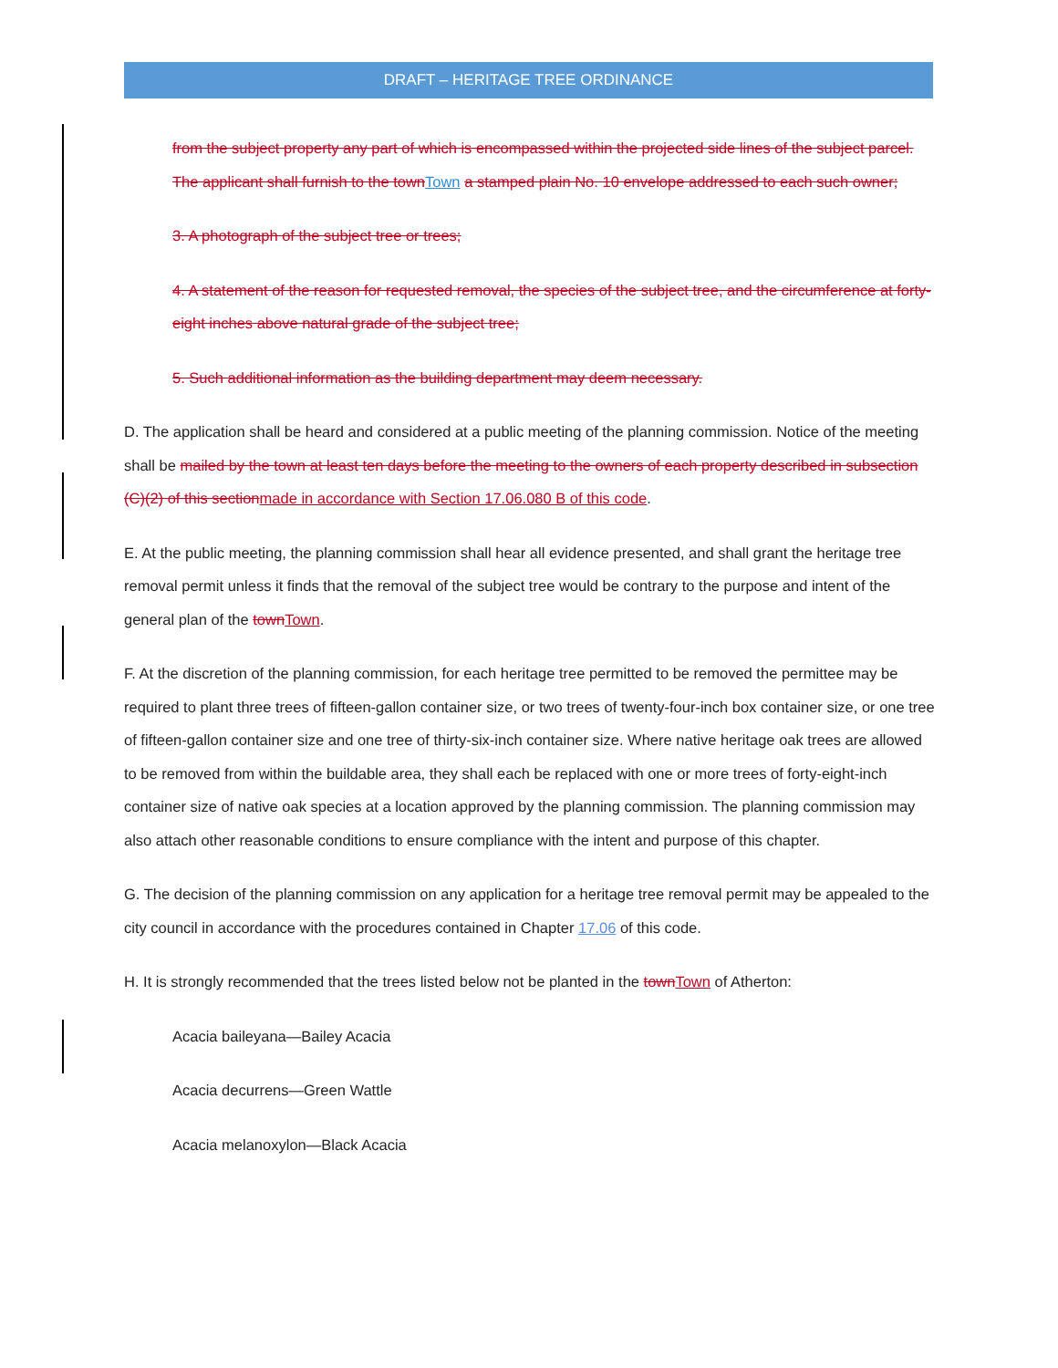DRAFT – HERITAGE TREE ORDINANCE
from the subject property any part of which is encompassed within the projected side lines of the subject parcel. The applicant shall furnish to the townTown a stamped plain No. 10 envelope addressed to each such owner;
3. A photograph of the subject tree or trees;
4. A statement of the reason for requested removal, the species of the subject tree, and the circumference at forty-eight inches above natural grade of the subject tree;
5. Such additional information as the building department may deem necessary.
D. The application shall be heard and considered at a public meeting of the planning commission. Notice of the meeting shall be mailed by the town at least ten days before the meeting to the owners of each property described in subsection (C)(2) of this sectionmade in accordance with Section 17.06.080 B of this code.
E. At the public meeting, the planning commission shall hear all evidence presented, and shall grant the heritage tree removal permit unless it finds that the removal of the subject tree would be contrary to the purpose and intent of the general plan of the townTown.
F. At the discretion of the planning commission, for each heritage tree permitted to be removed the permittee may be required to plant three trees of fifteen-gallon container size, or two trees of twenty-four-inch box container size, or one tree of fifteen-gallon container size and one tree of thirty-six-inch container size. Where native heritage oak trees are allowed to be removed from within the buildable area, they shall each be replaced with one or more trees of forty-eight-inch container size of native oak species at a location approved by the planning commission. The planning commission may also attach other reasonable conditions to ensure compliance with the intent and purpose of this chapter.
G. The decision of the planning commission on any application for a heritage tree removal permit may be appealed to the city council in accordance with the procedures contained in Chapter 17.06 of this code.
H. It is strongly recommended that the trees listed below not be planted in the townTown of Atherton:
Acacia baileyana—Bailey Acacia
Acacia decurrens—Green Wattle
Acacia melanoxylon—Black Acacia